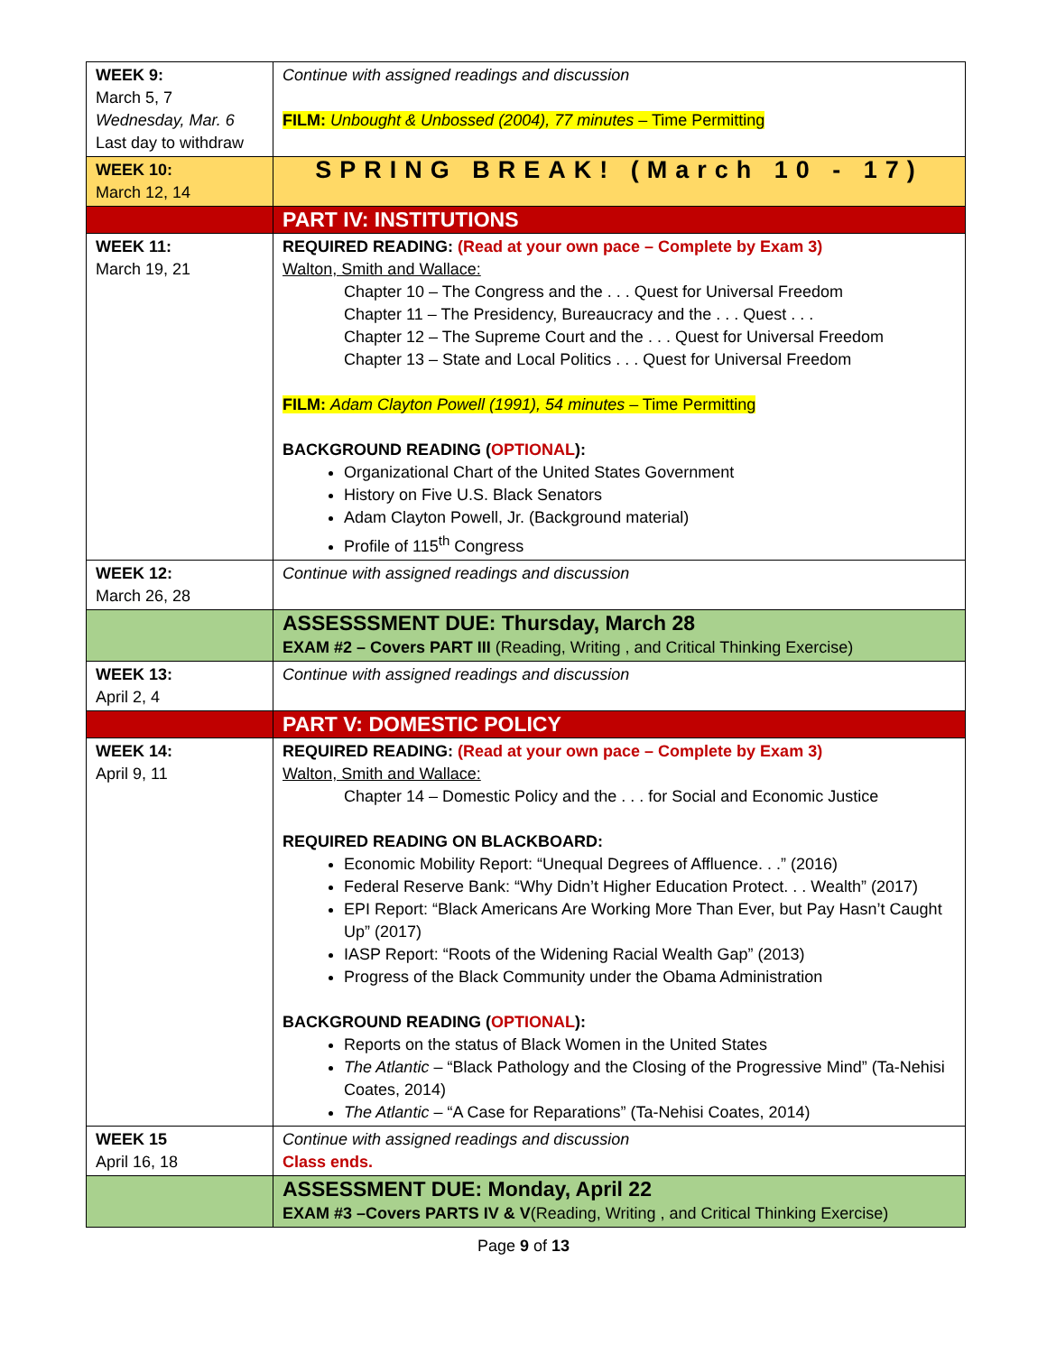| WEEK 9: March 5, 7 Wednesday, Mar. 6 Last day to withdraw | Continue with assigned readings and discussion FILM: Unbought & Unbossed (2004), 77 minutes – Time Permitting |
| WEEK 10: March 12, 14 | SPRING BREAK! (March 10 - 17) |
| | PART IV: INSTITUTIONS |
| WEEK 11: March 19, 21 | REQUIRED READING: (Read at your own pace – Complete by Exam 3) Walton, Smith and Wallace: Chapter 10 – The Congress and the . . . Quest for Universal Freedom Chapter 11 – The Presidency, Bureaucracy and the . . . Quest . . . Chapter 12 – The Supreme Court and the . . . Quest for Universal Freedom Chapter 13 – State and Local Politics . . . Quest for Universal Freedom FILM: Adam Clayton Powell (1991), 54 minutes – Time Permitting BACKGROUND READING ( OPTIONAL ): Organizational Chart of the United States Government History on Five U.S. Black Senators Adam Clayton Powell, Jr. (Background material) Profile of 115<sup>th</sup> Congress |
| WEEK 12: March 26, 28 | Continue with assigned readings and discussion |
| | ASSESSSMENT DUE: Thursday, March 28 EXAM #2 – Covers PART III (Reading, Writing , and Critical Thinking Exercise) |
| WEEK 13: April 2, 4 | Continue with assigned readings and discussion |
| | PART V: DOMESTIC POLICY |
| WEEK 14: April 9, 11 | REQUIRED READING: (Read at your own pace – Complete by Exam 3) Walton, Smith and Wallace: Chapter 14 – Domestic Policy and the . . . for Social and Economic Justice REQUIRED READING ON BLACKBOARD: Economic Mobility Report: “Unequal Degrees of Affluence. . .” (2016) Federal Reserve Bank: “Why Didn’t Higher Education Protect. . . Wealth” (2017) EPI Report: “Black Americans Are Working More Than Ever, but Pay Hasn’t Caught Up” (2017) IASP Report: “Roots of the Widening Racial Wealth Gap” (2013) Progress of the Black Community under the Obama Administration BACKGROUND READING ( OPTIONAL ): Reports on the status of Black Women in the United States The Atlantic – “Black Pathology and the Closing of the Progressive Mind” (Ta-Nehisi Coates, 2014) The Atlantic – “A Case for Reparations” (Ta-Nehisi Coates, 2014) |
| WEEK 15 April 16, 18 | Continue with assigned readings and discussion Class ends. |
| | ASSESSMENT DUE: Monday, April 22 EXAM #3 –Covers PARTS IV & V (Reading, Writing , and Critical Thinking Exercise) |
Page 9 of 13